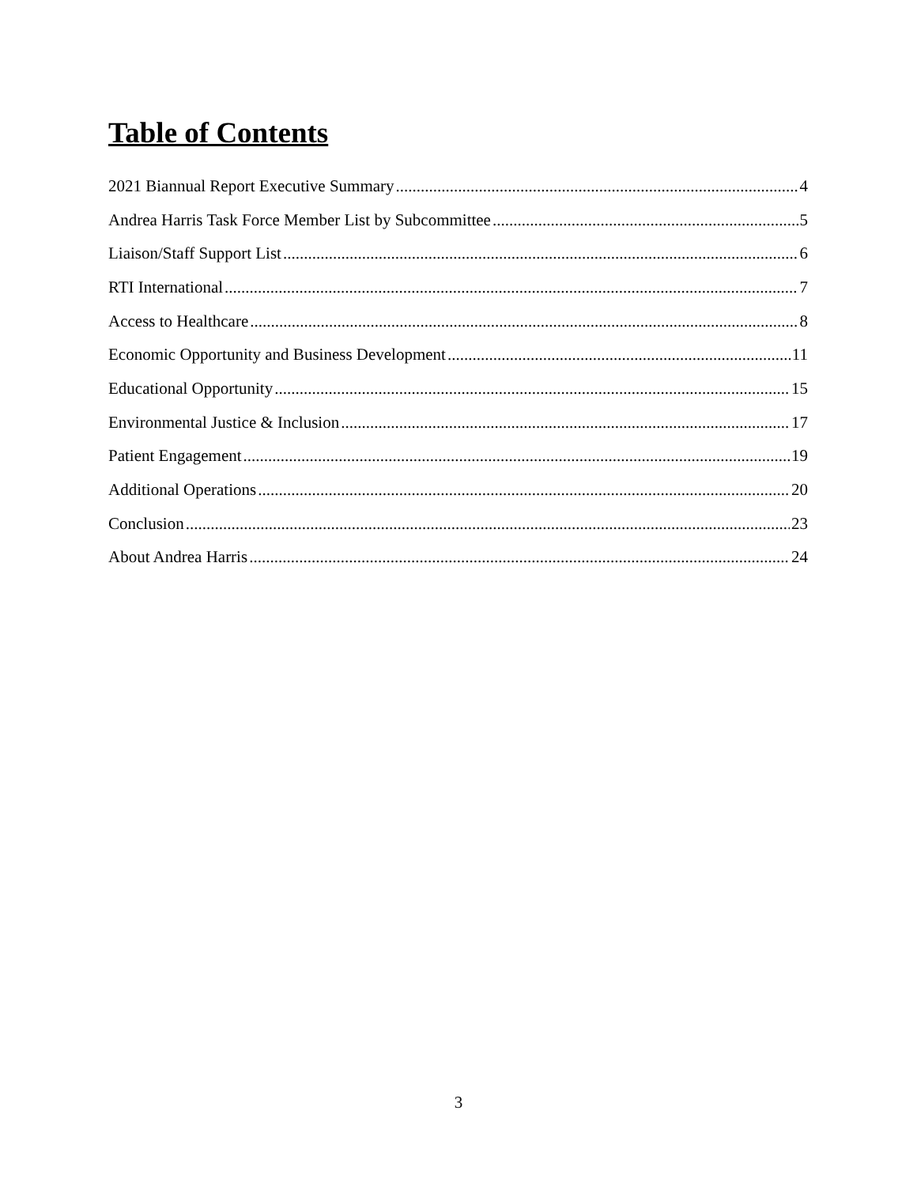Table of Contents
2021 Biannual Report Executive Summary 4
Andrea Harris Task Force Member List by Subcommittee 5
Liaison/Staff Support List 6
RTI International 7
Access to Healthcare 8
Economic Opportunity and Business Development 11
Educational Opportunity 15
Environmental Justice & Inclusion 17
Patient Engagement 19
Additional Operations 20
Conclusion 23
About Andrea Harris 24
3